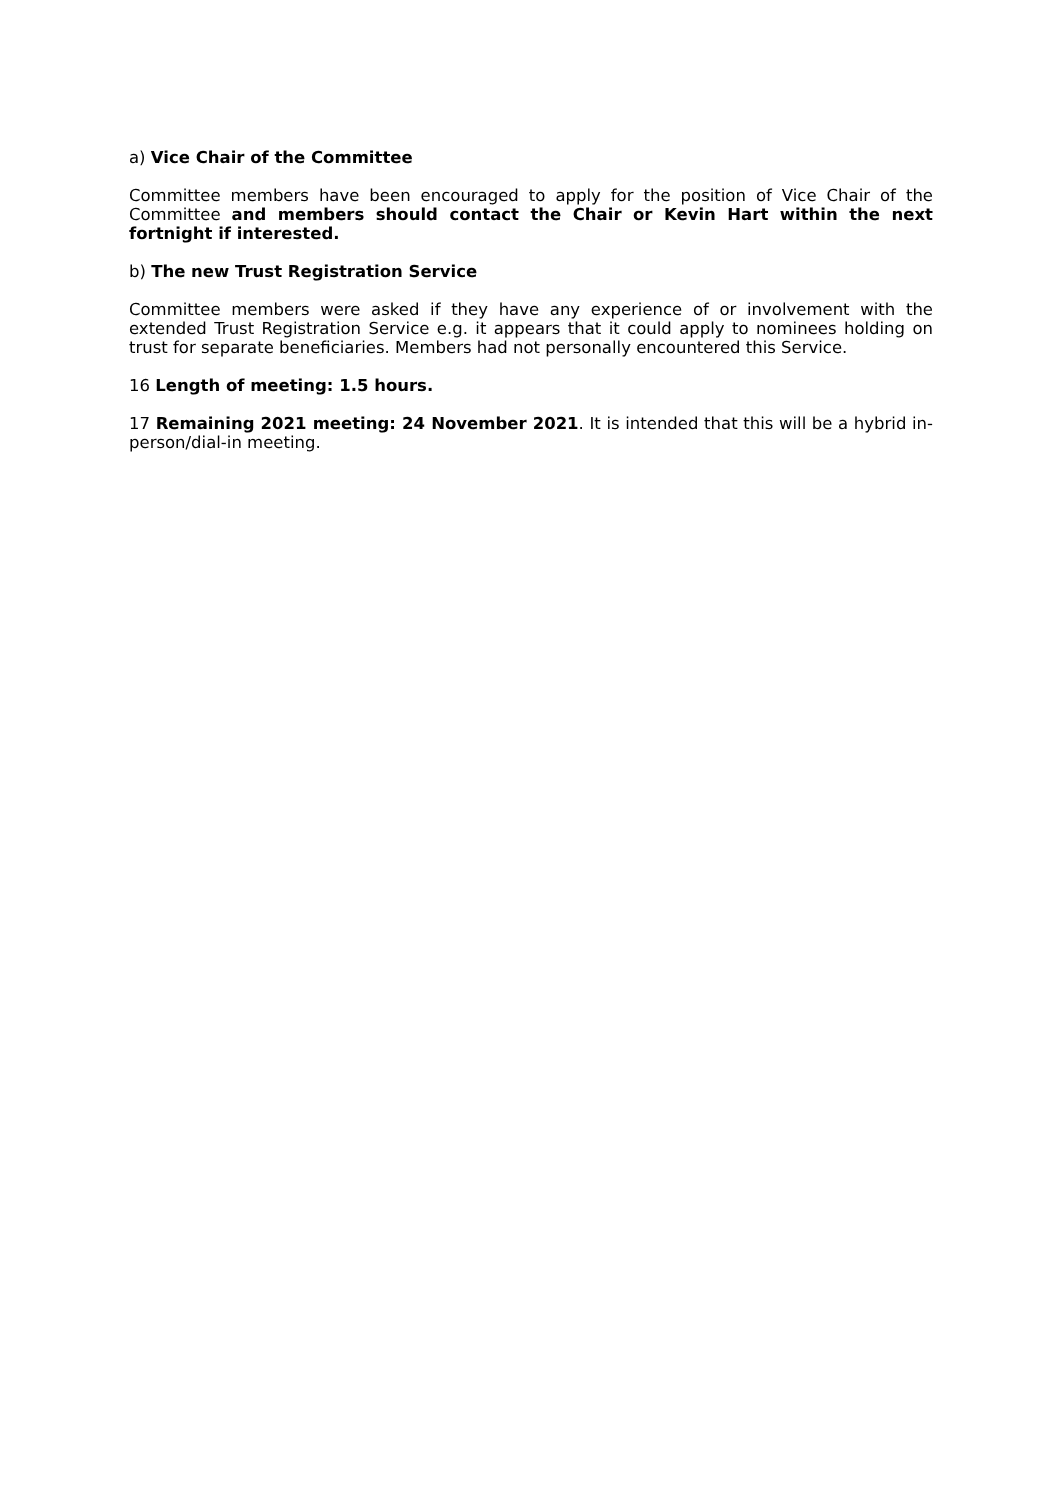a) Vice Chair of the Committee
Committee members have been encouraged to apply for the position of Vice Chair of the Committee and members should contact the Chair or Kevin Hart within the next fortnight if interested.
b) The new Trust Registration Service
Committee members were asked if they have any experience of or involvement with the extended Trust Registration Service e.g. it appears that it could apply to nominees holding on trust for separate beneficiaries. Members had not personally encountered this Service.
16 Length of meeting: 1.5 hours.
17 Remaining 2021 meeting: 24 November 2021. It is intended that this will be a hybrid in-person/dial-in meeting.